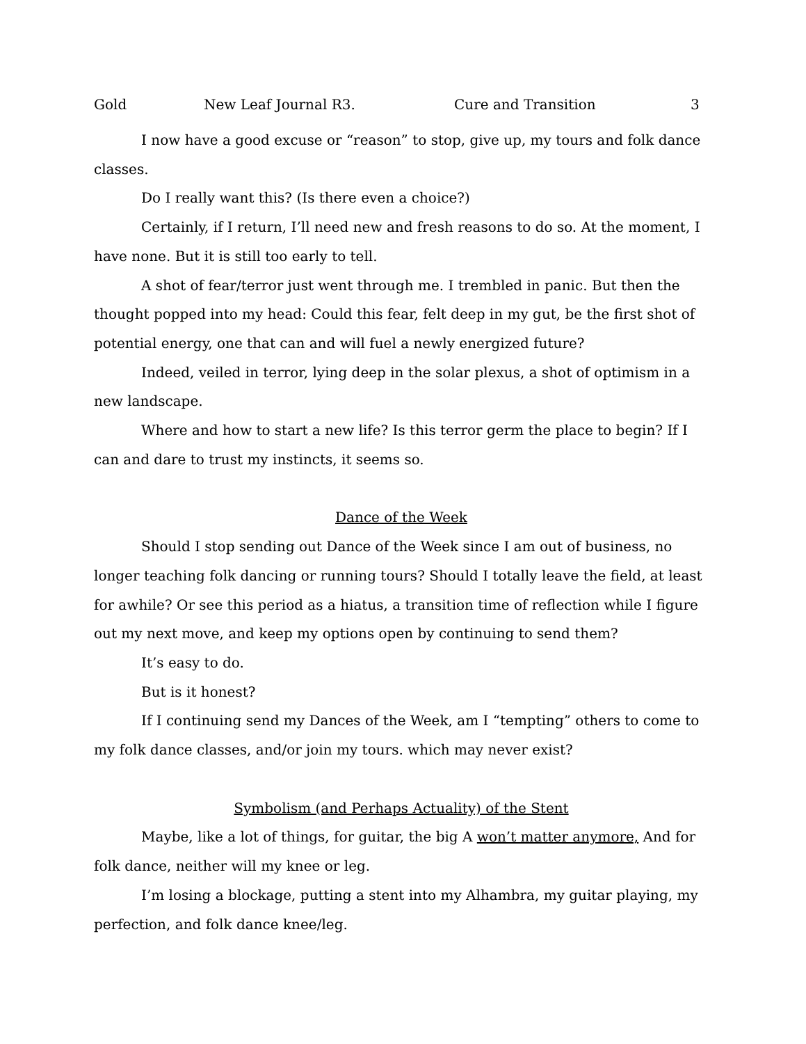Gold New Leaf Journal R3. Cure and Transition 3
I now have a good excuse or “reason” to stop, give up, my tours and folk dance classes.
Do I really want this? (Is there even a choice?)
Certainly, if I return, I’ll need new and fresh reasons to do so. At the moment, I have none. But it is still too early to tell.
A shot of fear/terror just went through me. I trembled in panic. But then the thought popped into my head: Could this fear, felt deep in my gut, be the first shot of potential energy, one that can and will fuel a newly energized future?
Indeed, veiled in terror, lying deep in the solar plexus, a shot of optimism in a new landscape.
Where and how to start a new life? Is this terror germ the place to begin? If I can and dare to trust my instincts, it seems so.
Dance of the Week
Should I stop sending out Dance of the Week since I am out of business, no longer teaching folk dancing or running tours? Should I totally leave the field, at least for awhile? Or see this period as a hiatus, a transition time of reflection while I figure out my next move, and keep my options open by continuing to send them?
It’s easy to do.
But is it honest?
If I continuing send my Dances of the Week, am I “tempting” others to come to my folk dance classes, and/or join my tours. which may never exist?
Symbolism (and Perhaps Actuality) of the Stent
Maybe, like a lot of things, for guitar, the big A won’t matter anymore, And for folk dance, neither will my knee or leg.
I’m losing a blockage, putting a stent into my Alhambra, my guitar playing, my perfection, and folk dance knee/leg.